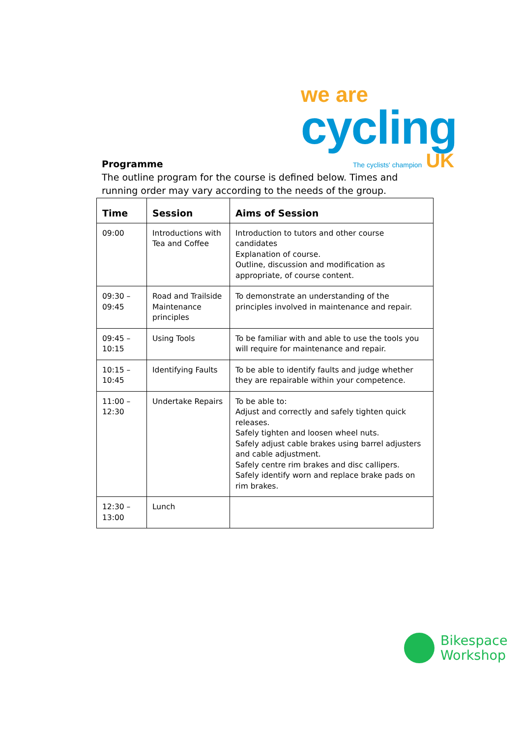we are
cycling
The cyclists' champion UK
Programme
The outline program for the course is defined below. Times and running order may vary according to the needs of the group.
| Time | Session | Aims of Session |
| --- | --- | --- |
| 09:00 | Introductions with Tea and Coffee | Introduction to tutors and other course candidates Explanation of course. Outline, discussion and modification as appropriate, of course content. |
| 09:30 – 09:45 | Road and Trailside Maintenance principles | To demonstrate an understanding of the principles involved in maintenance and repair. |
| 09:45 – 10:15 | Using Tools | To be familiar with and able to use the tools you will require for maintenance and repair. |
| 10:15 – 10:45 | Identifying Faults | To be able to identify faults and judge whether they are repairable within your competence. |
| 11:00 – 12:30 | Undertake Repairs | To be able to: Adjust and correctly and safely tighten quick releases. Safely tighten and loosen wheel nuts. Safely adjust cable brakes using barrel adjusters and cable adjustment. Safely centre rim brakes and disc callipers. Safely identify worn and replace brake pads on rim brakes. |
| 12:30 – 13:00 | Lunch | |
Bikespace
Workshop